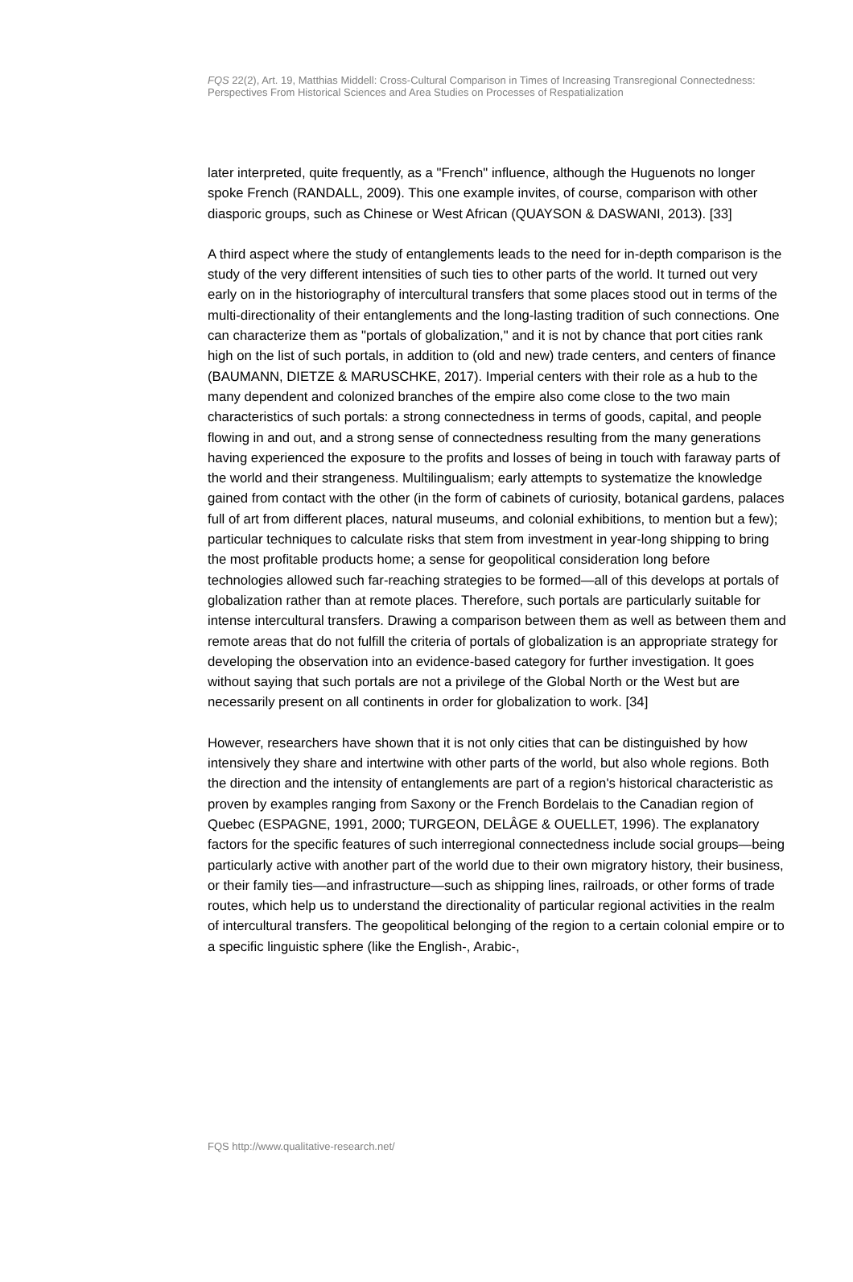FQS 22(2), Art. 19, Matthias Middell: Cross-Cultural Comparison in Times of Increasing Transregional Connectedness: Perspectives From Historical Sciences and Area Studies on Processes of Respatialization
later interpreted, quite frequently, as a "French" influence, although the Huguenots no longer spoke French (RANDALL, 2009). This one example invites, of course, comparison with other diasporic groups, such as Chinese or West African (QUAYSON & DASWANI, 2013). [33]
A third aspect where the study of entanglements leads to the need for in-depth comparison is the study of the very different intensities of such ties to other parts of the world. It turned out very early on in the historiography of intercultural transfers that some places stood out in terms of the multi-directionality of their entanglements and the long-lasting tradition of such connections. One can characterize them as "portals of globalization," and it is not by chance that port cities rank high on the list of such portals, in addition to (old and new) trade centers, and centers of finance (BAUMANN, DIETZE & MARUSCHKE, 2017). Imperial centers with their role as a hub to the many dependent and colonized branches of the empire also come close to the two main characteristics of such portals: a strong connectedness in terms of goods, capital, and people flowing in and out, and a strong sense of connectedness resulting from the many generations having experienced the exposure to the profits and losses of being in touch with faraway parts of the world and their strangeness. Multilingualism; early attempts to systematize the knowledge gained from contact with the other (in the form of cabinets of curiosity, botanical gardens, palaces full of art from different places, natural museums, and colonial exhibitions, to mention but a few); particular techniques to calculate risks that stem from investment in year-long shipping to bring the most profitable products home; a sense for geopolitical consideration long before technologies allowed such far-reaching strategies to be formed—all of this develops at portals of globalization rather than at remote places. Therefore, such portals are particularly suitable for intense intercultural transfers. Drawing a comparison between them as well as between them and remote areas that do not fulfill the criteria of portals of globalization is an appropriate strategy for developing the observation into an evidence-based category for further investigation. It goes without saying that such portals are not a privilege of the Global North or the West but are necessarily present on all continents in order for globalization to work. [34]
However, researchers have shown that it is not only cities that can be distinguished by how intensively they share and intertwine with other parts of the world, but also whole regions. Both the direction and the intensity of entanglements are part of a region's historical characteristic as proven by examples ranging from Saxony or the French Bordelais to the Canadian region of Quebec (ESPAGNE, 1991, 2000; TURGEON, DELÂGE & OUELLET, 1996). The explanatory factors for the specific features of such interregional connectedness include social groups—being particularly active with another part of the world due to their own migratory history, their business, or their family ties—and infrastructure—such as shipping lines, railroads, or other forms of trade routes, which help us to understand the directionality of particular regional activities in the realm of intercultural transfers. The geopolitical belonging of the region to a certain colonial empire or to a specific linguistic sphere (like the English-, Arabic-,
FQS http://www.qualitative-research.net/